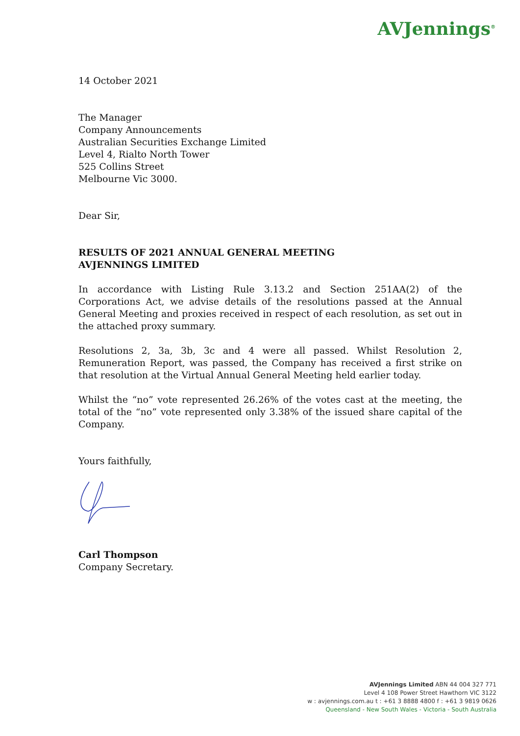AVJennings<sup>®</sup>
14 October 2021
The Manager
Company Announcements
Australian Securities Exchange Limited
Level 4, Rialto North Tower
525 Collins Street
Melbourne Vic 3000.
Dear Sir,
RESULTS OF 2021 ANNUAL GENERAL MEETING
AVJENNINGS LIMITED
In accordance with Listing Rule 3.13.2 and Section 251AA(2) of the Corporations Act, we advise details of the resolutions passed at the Annual General Meeting and proxies received in respect of each resolution, as set out in the attached proxy summary.
Resolutions 2, 3a, 3b, 3c and 4 were all passed. Whilst Resolution 2, Remuneration Report, was passed, the Company has received a first strike on that resolution at the Virtual Annual General Meeting held earlier today.
Whilst the “no” vote represented 26.26% of the votes cast at the meeting, the total of the “no” vote represented only 3.38% of the issued share capital of the Company.
Yours faithfully,
Carl Thompson
Company Secretary.
AVJennings Limited ABN 44 004 327 771
Level 4 108 Power Street Hawthorn VIC 3122
w : avjennings.com.au t : +61 3 8888 4800 f : +61 3 9819 0626
Queensland - New South Wales - Victoria - South Australia